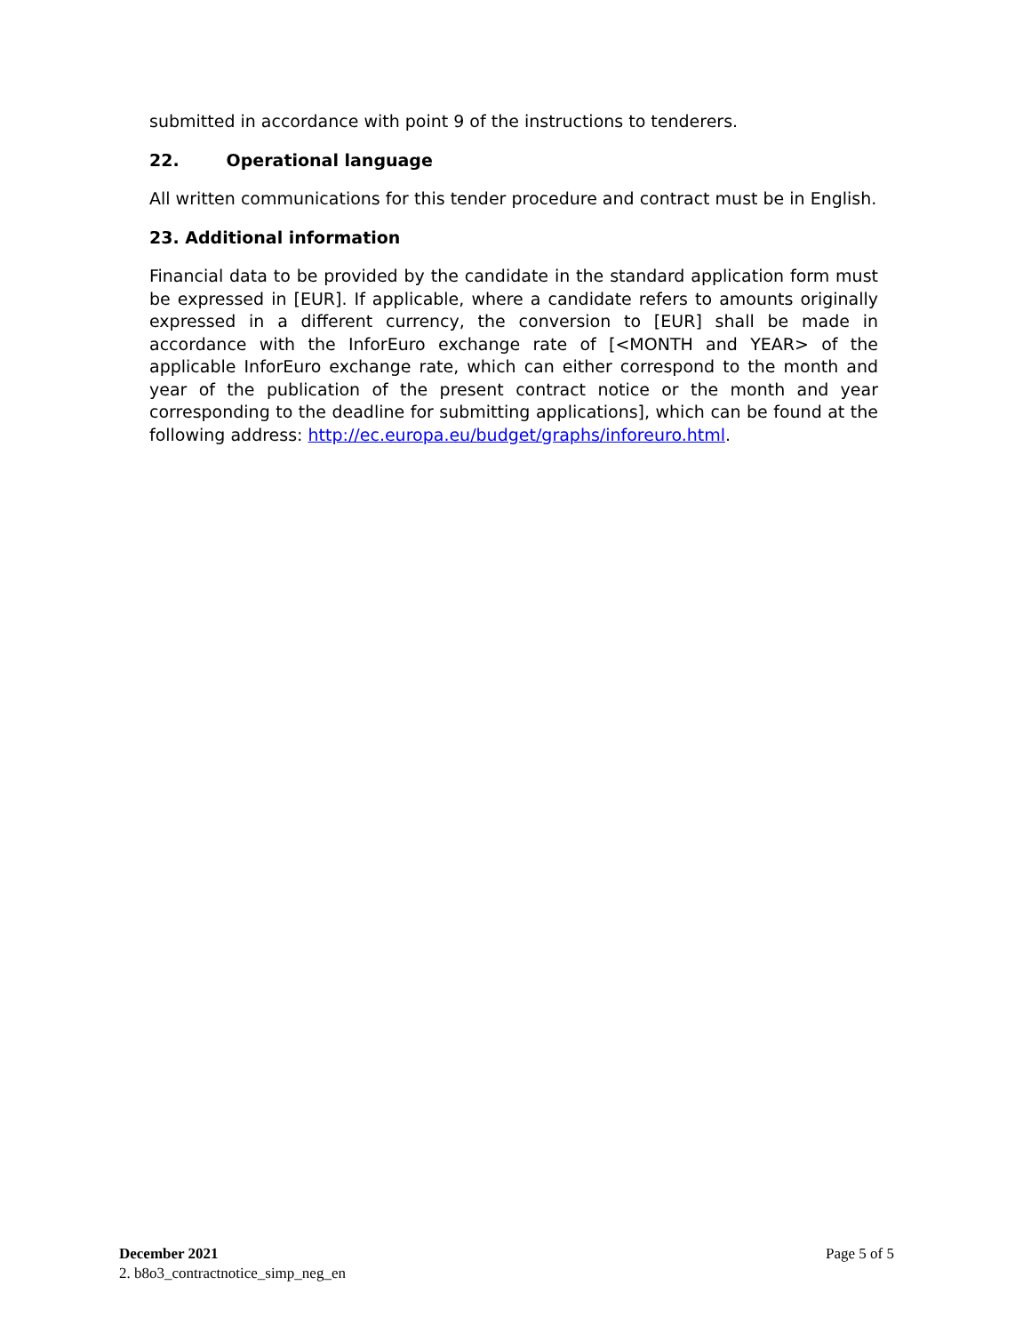submitted in accordance with point 9 of the instructions to tenderers.
22. Operational language
All written communications for this tender procedure and contract must be in English.
23. Additional information
Financial data to be provided by the candidate in the standard application form must be expressed in [EUR]. If applicable, where a candidate refers to amounts originally expressed in a different currency, the conversion to [EUR] shall be made in accordance with the InforEuro exchange rate of [<MONTH and YEAR> of the applicable InforEuro exchange rate, which can either correspond to the month and year of the publication of the present contract notice or the month and year corresponding to the deadline for submitting applications], which can be found at the following address: http://ec.europa.eu/budget/graphs/inforeuro.html.
December 2021
2. b8o3_contractnotice_simp_neg_en
Page 5 of 5